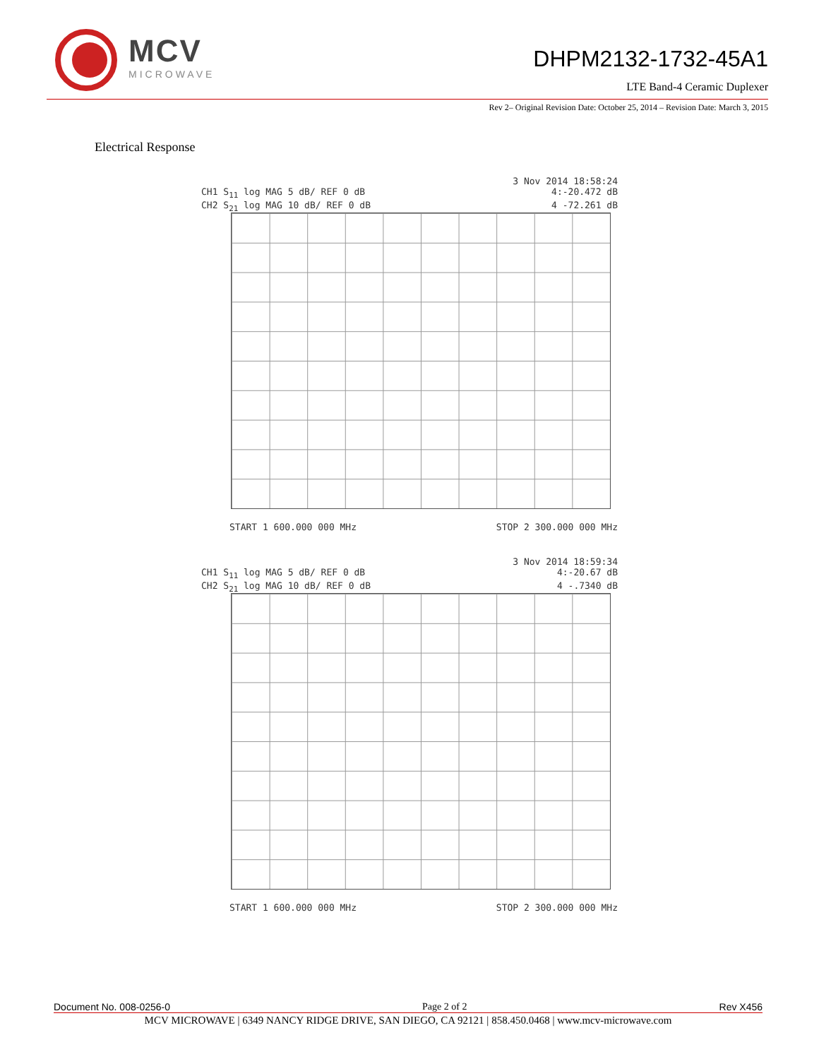MCV
MICROWAVE
DHPM2132-1732-45A1
LTE Band-4 Ceramic Duplexer
Rev 2– Original Revision Date: October 25, 2014 – Revision Date: March 3, 2015
Electrical Response
3 Nov 2014 18:58:24
CH1 S<sub>11</sub> log MAG 5 dB/ REF 0 dB 4:-20.472 dB
CH2 S<sub>21</sub> log MAG 10 dB/ REF 0 dB 4 -72.261 dB
START 1 600.000 000 MHz STOP 2 300.000 000 MHz
3 Nov 2014 18:59:34
CH1 S<sub>11</sub> log MAG 5 dB/ REF 0 dB 4:-20.67 dB
CH2 S<sub>21</sub> log MAG 10 dB/ REF 0 dB 4 -.7340 dB
START 1 600.000 000 MHz STOP 2 300.000 000 MHz
Document No. 008-0256-0 Page 2 of 2 Rev X456
MCV MICROWAVE | 6349 NANCY RIDGE DRIVE, SAN DIEGO, CA 92121 | 858.450.0468 | www.mcv-microwave.com